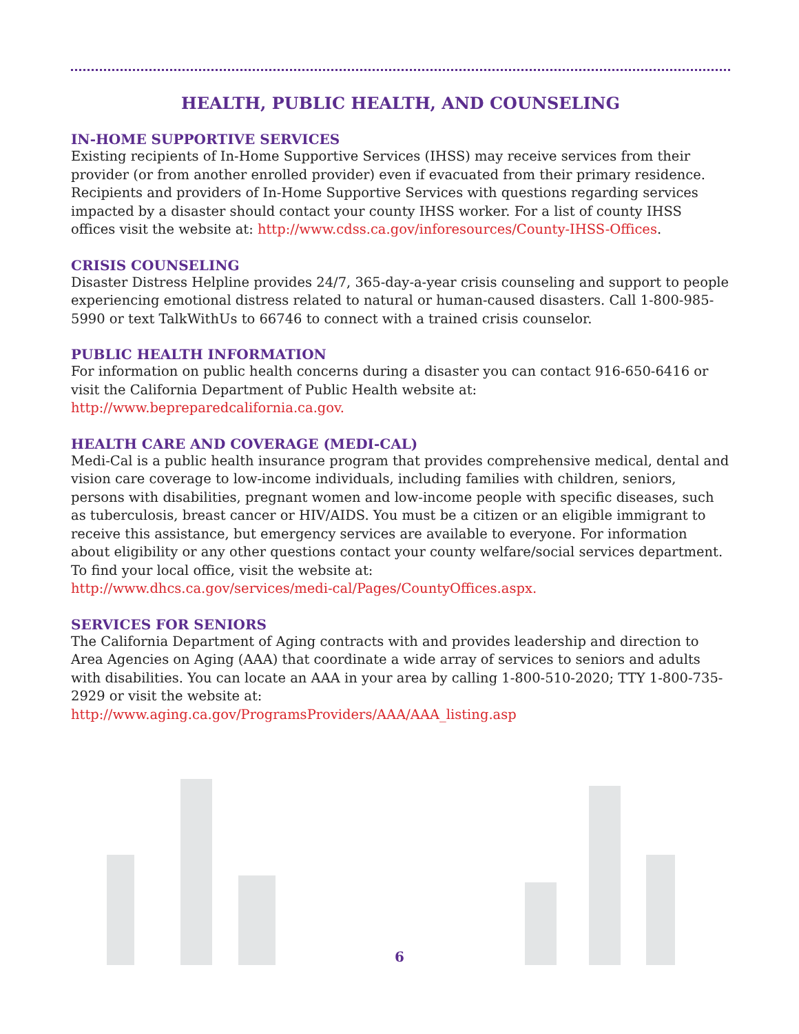HEALTH, PUBLIC HEALTH, AND COUNSELING
IN-HOME SUPPORTIVE SERVICES
Existing recipients of In-Home Supportive Services (IHSS) may receive services from their provider (or from another enrolled provider) even if evacuated from their primary residence. Recipients and providers of In-Home Supportive Services with questions regarding services impacted by a disaster should contact your county IHSS worker. For a list of county IHSS offices visit the website at: http://www.cdss.ca.gov/inforesources/County-IHSS-Offices.
CRISIS COUNSELING
Disaster Distress Helpline provides 24/7, 365-day-a-year crisis counseling and support to people experiencing emotional distress related to natural or human-caused disasters. Call 1-800-985-5990 or text TalkWithUs to 66746 to connect with a trained crisis counselor.
PUBLIC HEALTH INFORMATION
For information on public health concerns during a disaster you can contact 916-650-6416 or visit the California Department of Public Health website at:
http://www.bepreparedcalifornia.ca.gov.
HEALTH CARE AND COVERAGE (MEDI-CAL)
Medi-Cal is a public health insurance program that provides comprehensive medical, dental and vision care coverage to low-income individuals, including families with children, seniors, persons with disabilities, pregnant women and low-income people with specific diseases, such as tuberculosis, breast cancer or HIV/AIDS. You must be a citizen or an eligible immigrant to receive this assistance, but emergency services are available to everyone. For information about eligibility or any other questions contact your county welfare/social services department. To find your local office, visit the website at:
http://www.dhcs.ca.gov/services/medi-cal/Pages/CountyOffices.aspx.
SERVICES FOR SENIORS
The California Department of Aging contracts with and provides leadership and direction to Area Agencies on Aging (AAA) that coordinate a wide array of services to seniors and adults with disabilities. You can locate an AAA in your area by calling 1-800-510-2020; TTY 1-800-735-2929 or visit the website at:
http://www.aging.ca.gov/ProgramsProviders/AAA/AAA_listing.asp
6